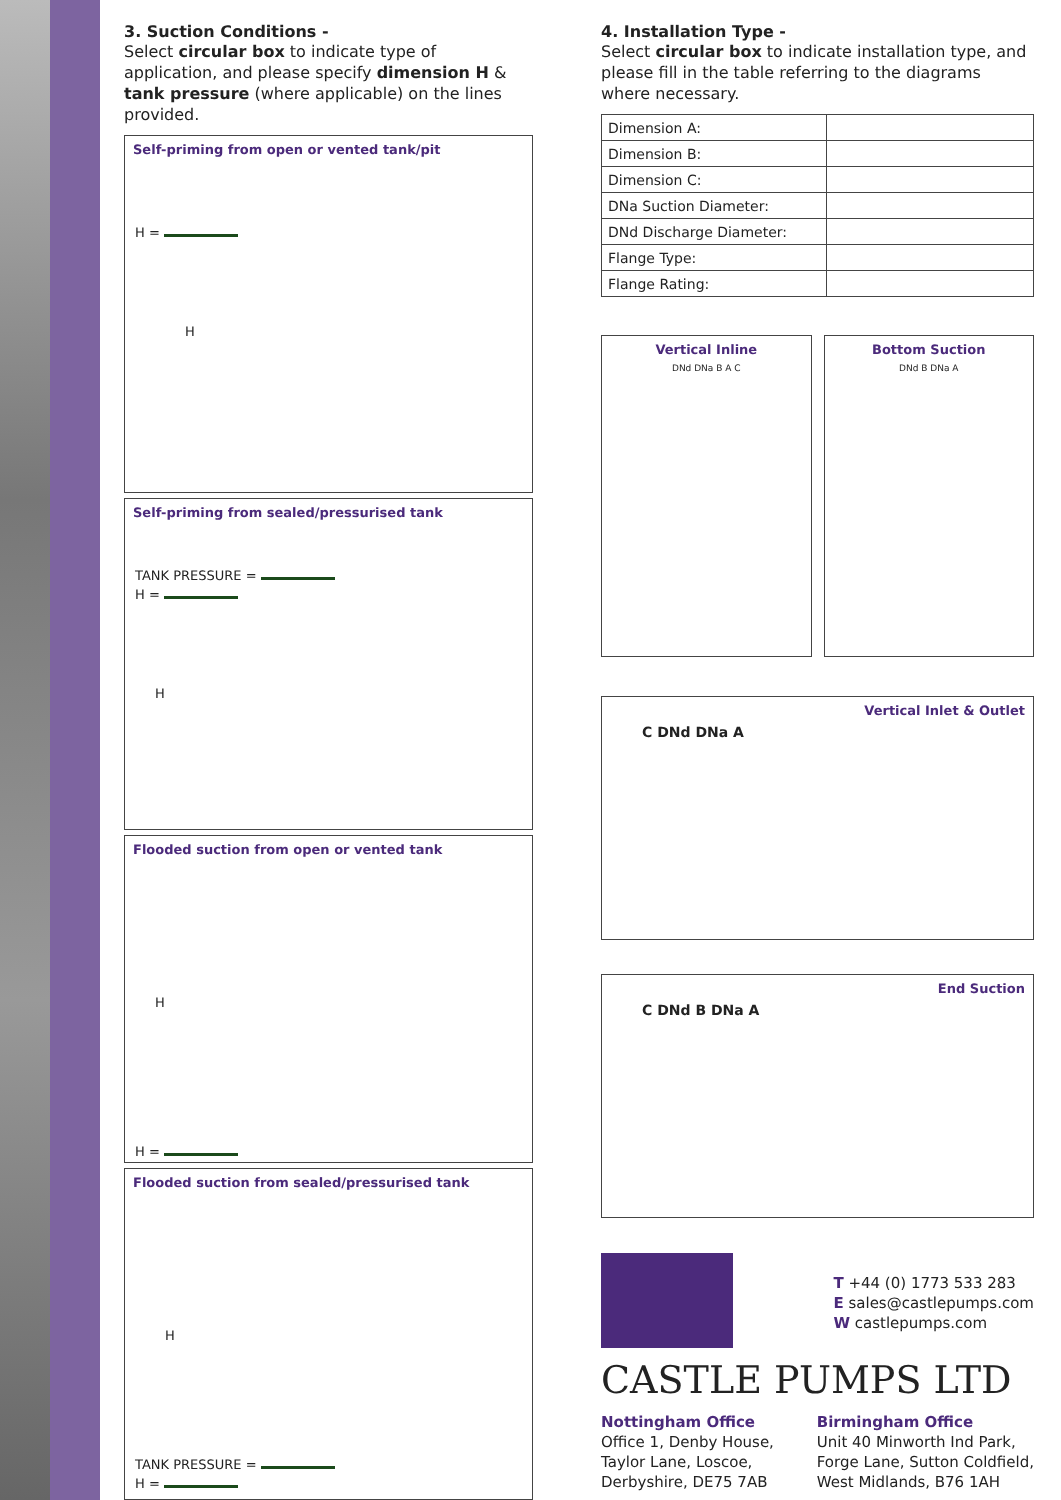3. Suction Conditions -
Select circular box to indicate type of application, and please specify dimension H & tank pressure (where applicable) on the lines provided.
Self-priming from open or vented tank/pit
H =
H
Self-priming from sealed/pressurised tank
TANK PRESSURE =
H =
H
Flooded suction from open or vented tank
H
H =
Flooded suction from sealed/pressurised tank
H
TANK PRESSURE =
H =
4. Installation Type -
Select circular box to indicate installation type, and please fill in the table referring to the diagrams where necessary.
| Dimension A: | |
| Dimension B: | |
| Dimension C: | |
| DNa Suction Diameter: | |
| DNd Discharge Diameter: | |
| Flange Type: | |
| Flange Rating: | |
Vertical Inline
DNd DNa B A C
Bottom Suction
DNd B DNa A
Vertical Inlet & Outlet
C DNd DNa A
End Suction
C DNd B DNa A
T +44 (0) 1773 533 283
E sales@castlepumps.com
W castlepumps.com
CASTLE PUMPS LTD
Nottingham Office
Office 1, Denby House,
Taylor Lane, Loscoe,
Derbyshire, DE75 7AB
Birmingham Office
Unit 40 Minworth Ind Park,
Forge Lane, Sutton Coldfield,
West Midlands, B76 1AH